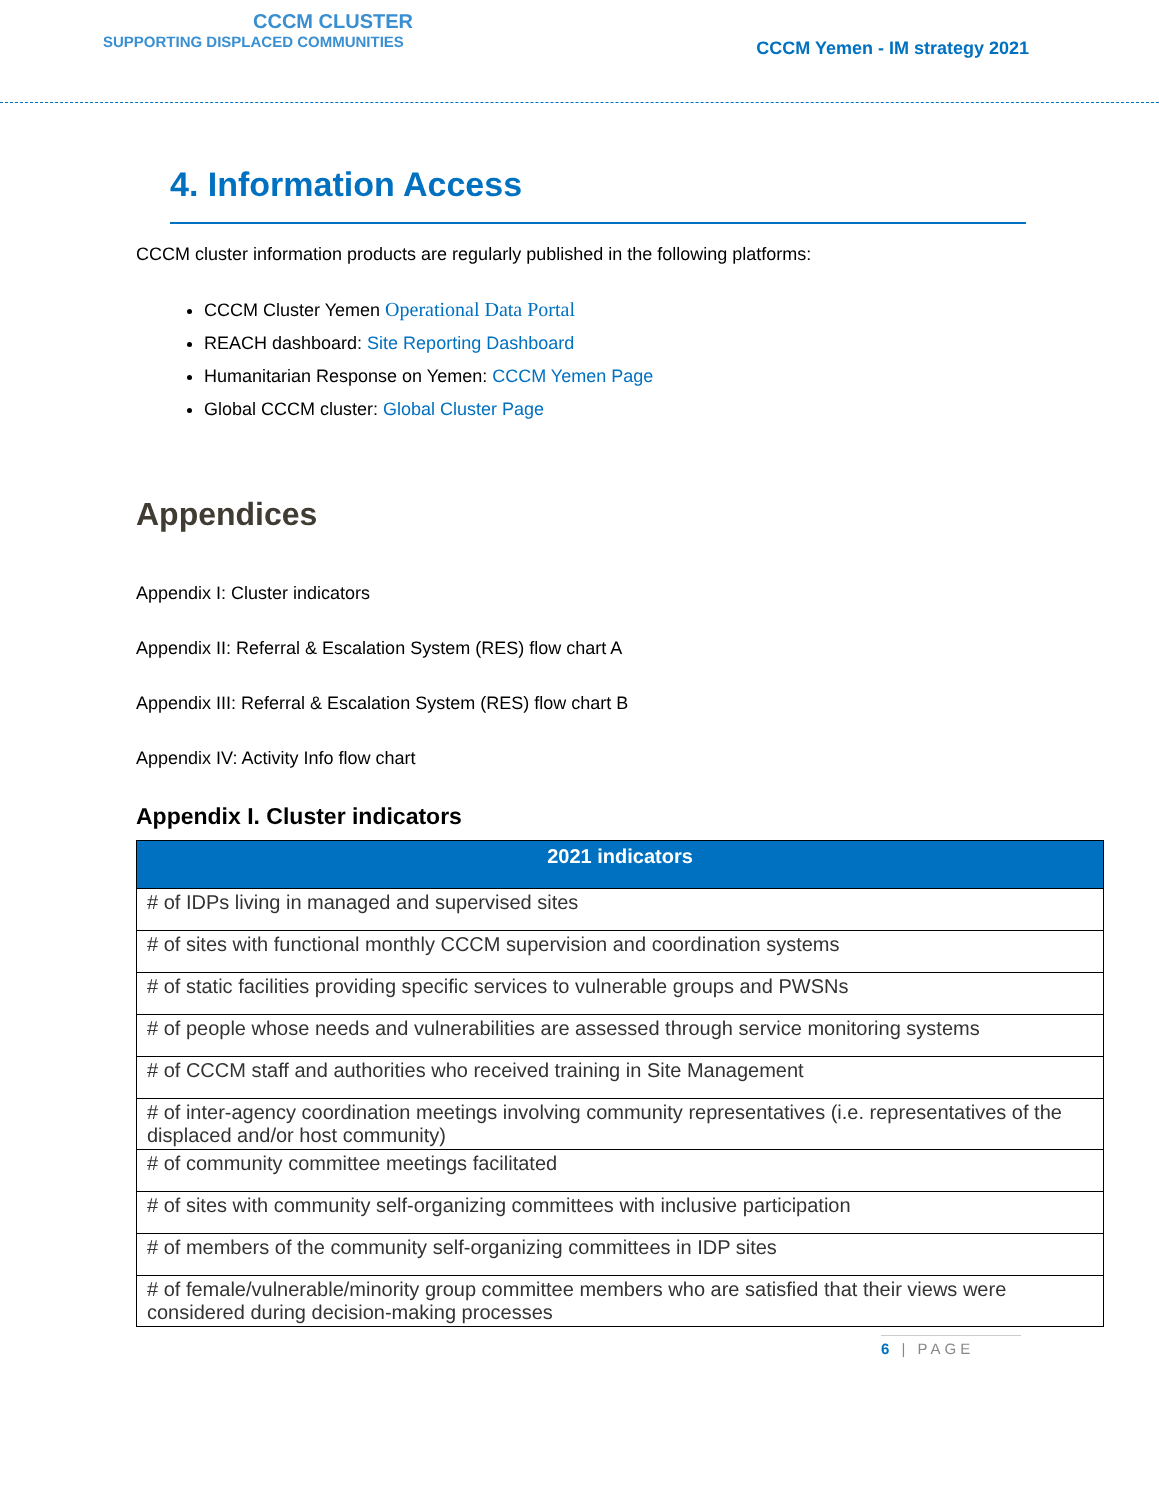CCCM CLUSTER
SUPPORTING DISPLACED COMMUNITIES
CCCM Yemen - IM strategy 2021
4. Information Access
CCCM cluster information products are regularly published in the following platforms:
CCCM Cluster Yemen Operational Data Portal
REACH dashboard: Site Reporting Dashboard
Humanitarian Response on Yemen: CCCM Yemen Page
Global CCCM cluster: Global Cluster Page
Appendices
Appendix I: Cluster indicators
Appendix II: Referral & Escalation System (RES) flow chart A
Appendix III: Referral & Escalation System (RES) flow chart B
Appendix IV: Activity Info flow chart
Appendix I. Cluster indicators
| 2021 indicators |
| --- |
| # of IDPs living in managed and supervised sites |
| # of sites with functional monthly CCCM supervision and coordination systems |
| # of static facilities providing specific services to vulnerable groups and PWSNs |
| # of people whose needs and vulnerabilities are assessed through service monitoring systems |
| # of CCCM staff and authorities who received training in Site Management |
| # of inter-agency coordination meetings involving community representatives (i.e. representatives of the displaced and/or host community) |
| # of community committee meetings facilitated |
| # of sites with community self-organizing committees with inclusive participation |
| # of members of the community self-organizing committees in IDP sites |
| # of female/vulnerable/minority group committee members who are satisfied that their views were considered during decision-making processes |
6 | PAGE